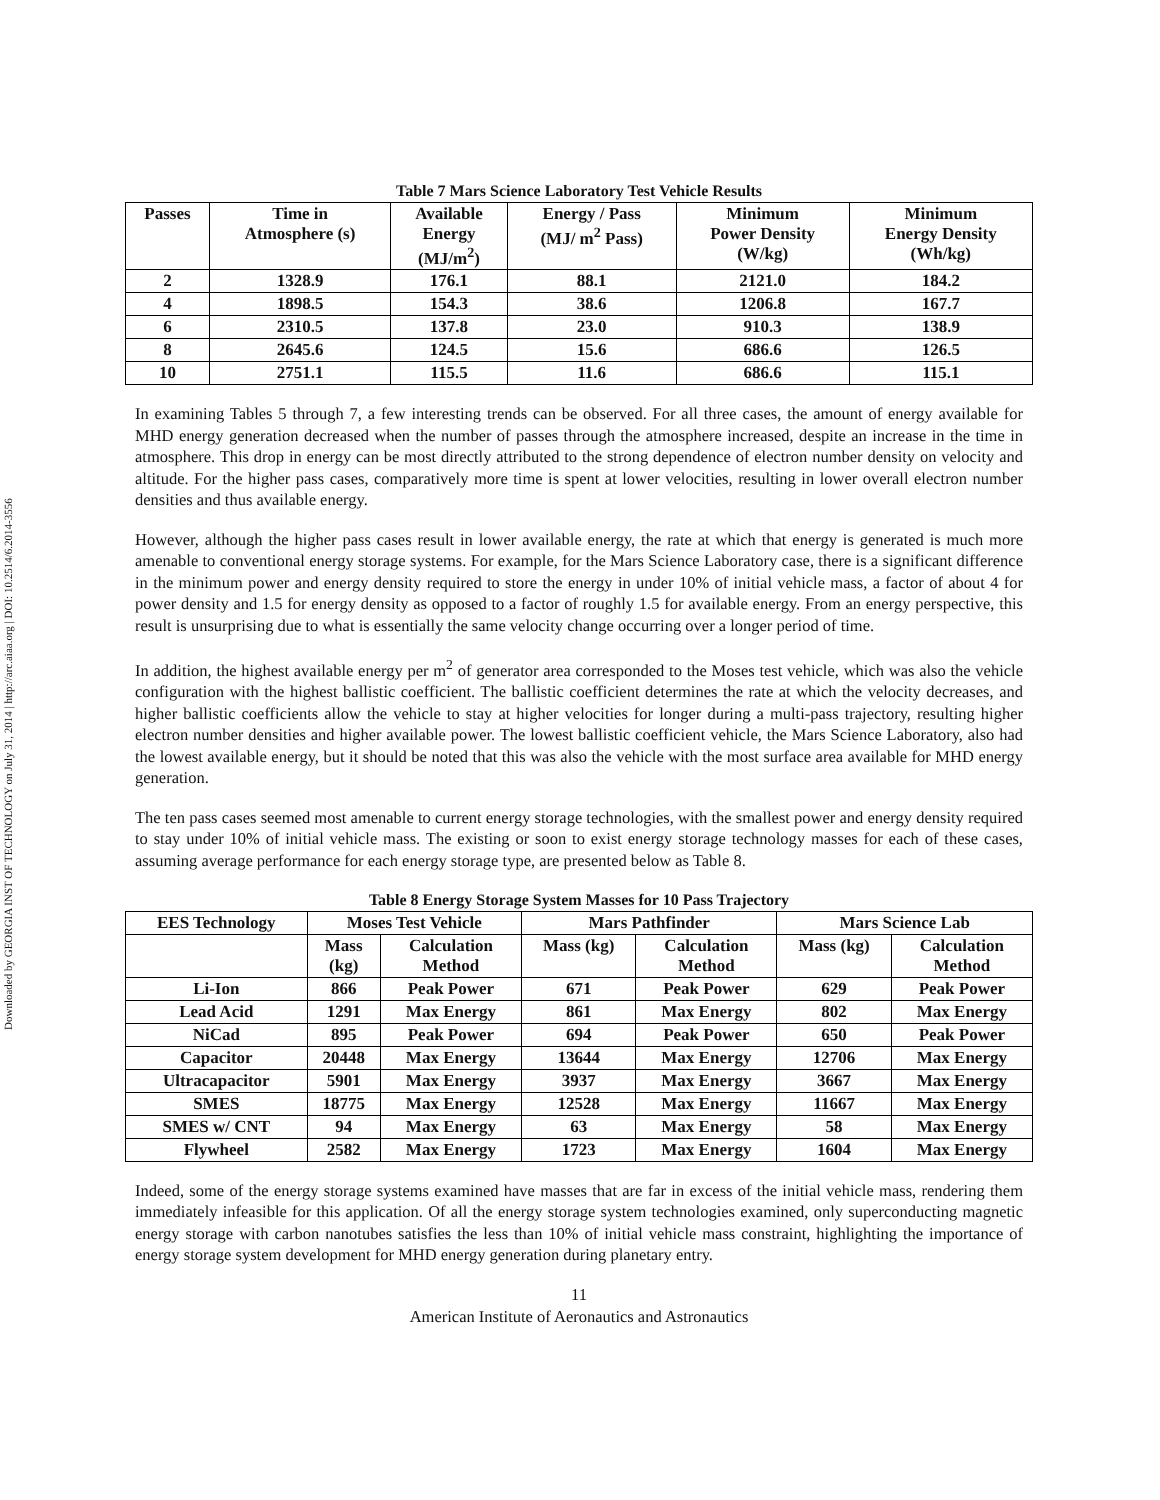Downloaded by GEORGIA INST OF TECHNOLOGY on July 31, 2014 | http://arc.aiaa.org | DOI: 10.2514/6.2014-3556
Table 7 Mars Science Laboratory Test Vehicle Results
| Passes | Time in Atmosphere (s) | Available Energy (MJ/m<sup>2</sup>) | Energy / Pass (MJ/ m<sup>2</sup> Pass) | Minimum Power Density (W/kg) | Minimum Energy Density (Wh/kg) |
| --- | --- | --- | --- | --- | --- |
| 2 | 1328.9 | 176.1 | 88.1 | 2121.0 | 184.2 |
| 4 | 1898.5 | 154.3 | 38.6 | 1206.8 | 167.7 |
| 6 | 2310.5 | 137.8 | 23.0 | 910.3 | 138.9 |
| 8 | 2645.6 | 124.5 | 15.6 | 686.6 | 126.5 |
| 10 | 2751.1 | 115.5 | 11.6 | 686.6 | 115.1 |
In examining Tables 5 through 7, a few interesting trends can be observed. For all three cases, the amount of energy available for MHD energy generation decreased when the number of passes through the atmosphere increased, despite an increase in the time in atmosphere. This drop in energy can be most directly attributed to the strong dependence of electron number density on velocity and altitude. For the higher pass cases, comparatively more time is spent at lower velocities, resulting in lower overall electron number densities and thus available energy.
However, although the higher pass cases result in lower available energy, the rate at which that energy is generated is much more amenable to conventional energy storage systems. For example, for the Mars Science Laboratory case, there is a significant difference in the minimum power and energy density required to store the energy in under 10% of initial vehicle mass, a factor of about 4 for power density and 1.5 for energy density as opposed to a factor of roughly 1.5 for available energy. From an energy perspective, this result is unsurprising due to what is essentially the same velocity change occurring over a longer period of time.
In addition, the highest available energy per m<sup>2</sup> of generator area corresponded to the Moses test vehicle, which was also the vehicle configuration with the highest ballistic coefficient. The ballistic coefficient determines the rate at which the velocity decreases, and higher ballistic coefficients allow the vehicle to stay at higher velocities for longer during a multi-pass trajectory, resulting higher electron number densities and higher available power. The lowest ballistic coefficient vehicle, the Mars Science Laboratory, also had the lowest available energy, but it should be noted that this was also the vehicle with the most surface area available for MHD energy generation.
The ten pass cases seemed most amenable to current energy storage technologies, with the smallest power and energy density required to stay under 10% of initial vehicle mass. The existing or soon to exist energy storage technology masses for each of these cases, assuming average performance for each energy storage type, are presented below as Table 8.
Table 8 Energy Storage System Masses for 10 Pass Trajectory
| EES Technology | Moses Test Vehicle | | Mars Pathfinder | | Mars Science Lab | |
| --- | --- | --- | --- | --- | --- | --- |
| | Mass (kg) | Calculation Method | Mass (kg) | Calculation Method | Mass (kg) | Calculation Method |
| Li-Ion | 866 | Peak Power | 671 | Peak Power | 629 | Peak Power |
| Lead Acid | 1291 | Max Energy | 861 | Max Energy | 802 | Max Energy |
| NiCad | 895 | Peak Power | 694 | Peak Power | 650 | Peak Power |
| Capacitor | 20448 | Max Energy | 13644 | Max Energy | 12706 | Max Energy |
| Ultracapacitor | 5901 | Max Energy | 3937 | Max Energy | 3667 | Max Energy |
| SMES | 18775 | Max Energy | 12528 | Max Energy | 11667 | Max Energy |
| SMES w/ CNT | 94 | Max Energy | 63 | Max Energy | 58 | Max Energy |
| Flywheel | 2582 | Max Energy | 1723 | Max Energy | 1604 | Max Energy |
Indeed, some of the energy storage systems examined have masses that are far in excess of the initial vehicle mass, rendering them immediately infeasible for this application. Of all the energy storage system technologies examined, only superconducting magnetic energy storage with carbon nanotubes satisfies the less than 10% of initial vehicle mass constraint, highlighting the importance of energy storage system development for MHD energy generation during planetary entry.
11
American Institute of Aeronautics and Astronautics